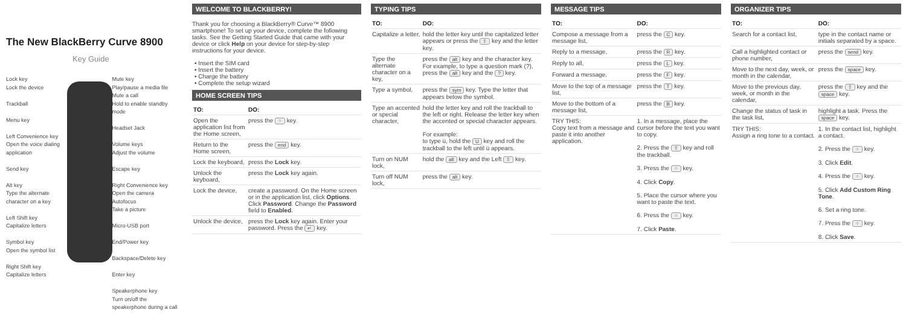The New BlackBerry Curve 8900
Key Guide
Lock key
Lock the device
Trackball
Menu key
Left Convenience key
Open the voice dialing application
Send key
Alt key
Type the alternate character on a key
Left Shift key
Capitalize letters
Symbol key
Open the symbol list
Right Shift key
Capitalize letters
Mute key
Play/pause a media file
Mute a call
Hold to enable standby mode
Headset Jack
Volume keys
Adjust the volume
Escape key
Right Convenience key
Open the camera
Autofocus
Take a picture
Micro-USB port
End/Power key
Backspace/Delete key
Enter key
Speakerphone key
Turn on/off the speakerphone during a call
WELCOME TO BLACKBERRY!
Thank you for choosing a BlackBerry® Curve™ 8900 smartphone! To set up your device, complete the following tasks. See the Getting Started Guide that came with your device or click Help on your device for step-by-step instructions for your device.
• Insert the SIM card
• Insert the battery
• Charge the battery
• Complete the setup wizard
HOME SCREEN TIPS
| TO: | DO: |
| --- | --- |
| Open the application list from the Home screen, | press the ⁘ key. |
| Return to the Home screen, | press the end key. |
| Lock the keyboard, | press the Lock key. |
| Unlock the keyboard, | press the Lock key again. |
| Lock the device, | create a password. On the Home screen or in the application list, click Options . Click Password . Change the Password field to Enabled . |
| Unlock the device, | press the Lock key again. Enter your password. Press the ↵ key. |
TYPING TIPS
| TO: | DO: |
| --- | --- |
| Capitalize a letter, | hold the letter key until the capitalized letter appears or press the ⇧ key and the letter key. |
| Type the alternate character on a key, | press the alt key and the character key. For example, to type a question mark (?), press the alt key and the ? key. |
| Type a symbol, | press the sym key. Type the letter that appears below the symbol. |
| Type an accented or special character, | hold the letter key and roll the trackball to the left or right. Release the letter key when the accented or special character appears. For example: to type ü, hold the U key and roll the trackball to the left until ü appears. |
| Turn on NUM lock, | hold the alt key and the Left ⇧ key. |
| Turn off NUM lock, | press the alt key. |
MESSAGE TIPS
| TO: | DO: |
| --- | --- |
| Compose a message from a message list, | press the C key. |
| Reply to a message, | press the R key. |
| Reply to all, | press the L key. |
| Forward a message, | press the F key. |
| Move to the top of a message list, | press the T key. |
| Move to the bottom of a message list, | press the B key. |
| TRY THIS: Copy text from a message and paste it into another application. | 1. In a message, place the cursor before the text you want to copy. 2. Press the ⇧ key and roll the trackball. 3. Press the ⁘ key. 4. Click Copy . 5. Place the cursor where you want to paste the text. 6. Press the ⁘ key. 7. Click Paste . |
ORGANIZER TIPS
| TO: | DO: |
| --- | --- |
| Search for a contact list, | type in the contact name or initials separated by a space. |
| Call a highlighted contact or phone number, | press the send key. |
| Move to the next day, week, or month in the calendar, | press the space key. |
| Move to the previous day, week, or month in the calendar, | press the ⇧ key and the space key. |
| Change the status of task in the task list, | highlight a task. Press the space key. |
| TRY THIS: Assign a ring tone to a contact. | 1. In the contact list, highlight a contact. 2. Press the ⁘ key. 3. Click Edit . 4. Press the ⁘ key. 5. Click Add Custom Ring Tone . 6. Set a ring tone. 7. Press the ⁘ key. 8. Click Save . |